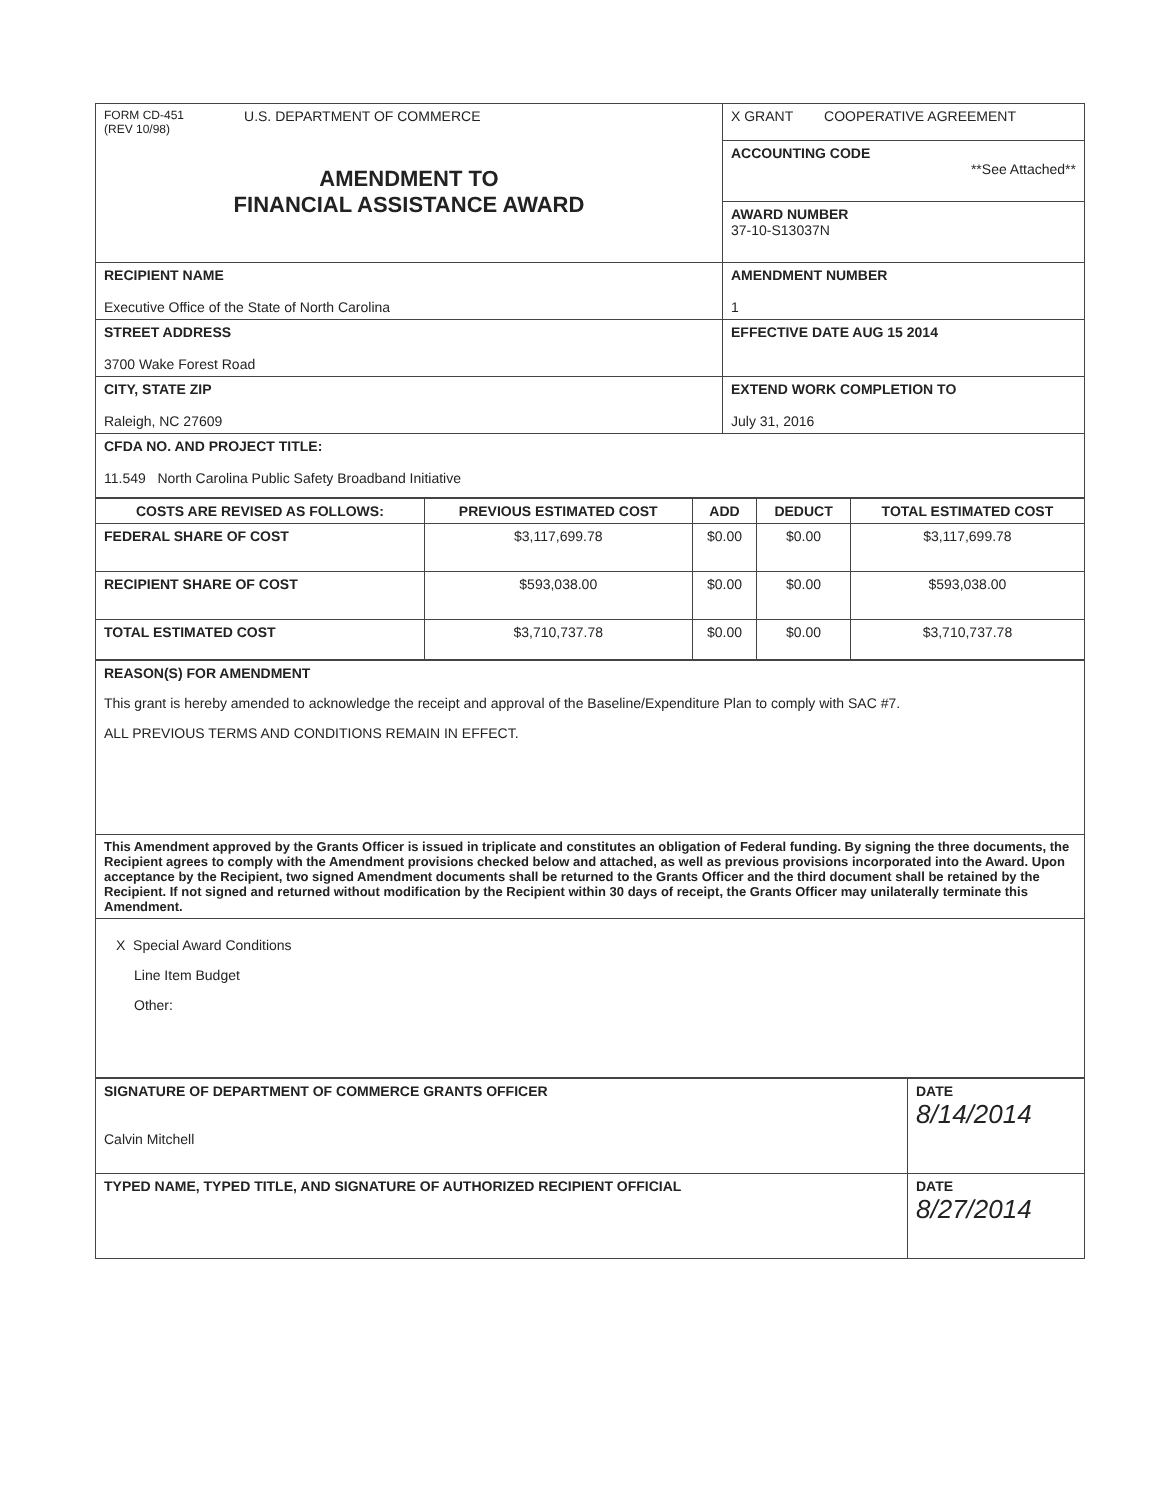| FORM CD-451 (REV 10/98) U.S. DEPARTMENT OF COMMERCE AMENDMENT TO FINANCIAL ASSISTANCE AWARD | X GRANT COOPERATIVE AGREEMENT |
| | ACCOUNTING CODE **See Attached** |
| | AWARD NUMBER 37-10-S13037N |
| RECIPIENT NAME Executive Office of the State of North Carolina | AMENDMENT NUMBER 1 |
| STREET ADDRESS 3700 Wake Forest Road | EFFECTIVE DATE AUG 15 2014 |
| CITY, STATE ZIP Raleigh, NC 27609 | EXTEND WORK COMPLETION TO July 31, 2016 |
| CFDA NO. AND PROJECT TITLE: 11.549 North Carolina Public Safety Broadband Initiative | |
| COSTS ARE REVISED AS FOLLOWS: | PREVIOUS ESTIMATED COST | ADD | DEDUCT | TOTAL ESTIMATED COST |
| --- | --- | --- | --- | --- |
| FEDERAL SHARE OF COST | $3,117,699.78 | $0.00 | $0.00 | $3,117,699.78 |
| RECIPIENT SHARE OF COST | $593,038.00 | $0.00 | $0.00 | $593,038.00 |
| TOTAL ESTIMATED COST | $3,710,737.78 | $0.00 | $0.00 | $3,710,737.78 |
| REASON(S) FOR AMENDMENT This grant is hereby amended to acknowledge the receipt and approval of the Baseline/Expenditure Plan to comply with SAC #7. ALL PREVIOUS TERMS AND CONDITIONS REMAIN IN EFFECT. |
| This Amendment approved by the Grants Officer is issued in triplicate and constitutes an obligation of Federal funding. By signing the three documents, the Recipient agrees to comply with the Amendment provisions checked below and attached, as well as previous provisions incorporated into the Award. Upon acceptance by the Recipient, two signed Amendment documents shall be returned to the Grants Officer and the third document shall be retained by the Recipient. If not signed and returned without modification by the Recipient within 30 days of receipt, the Grants Officer may unilaterally terminate this Amendment. |
| X Special Award Conditions Line Item Budget Other: |
| SIGNATURE OF DEPARTMENT OF COMMERCE GRANTS OFFICER Calvin Mitchell | DATE 8/14/2014 |
| TYPED NAME, TYPED TITLE, AND SIGNATURE OF AUTHORIZED RECIPIENT OFFICIAL | DATE 8/27/2014 |